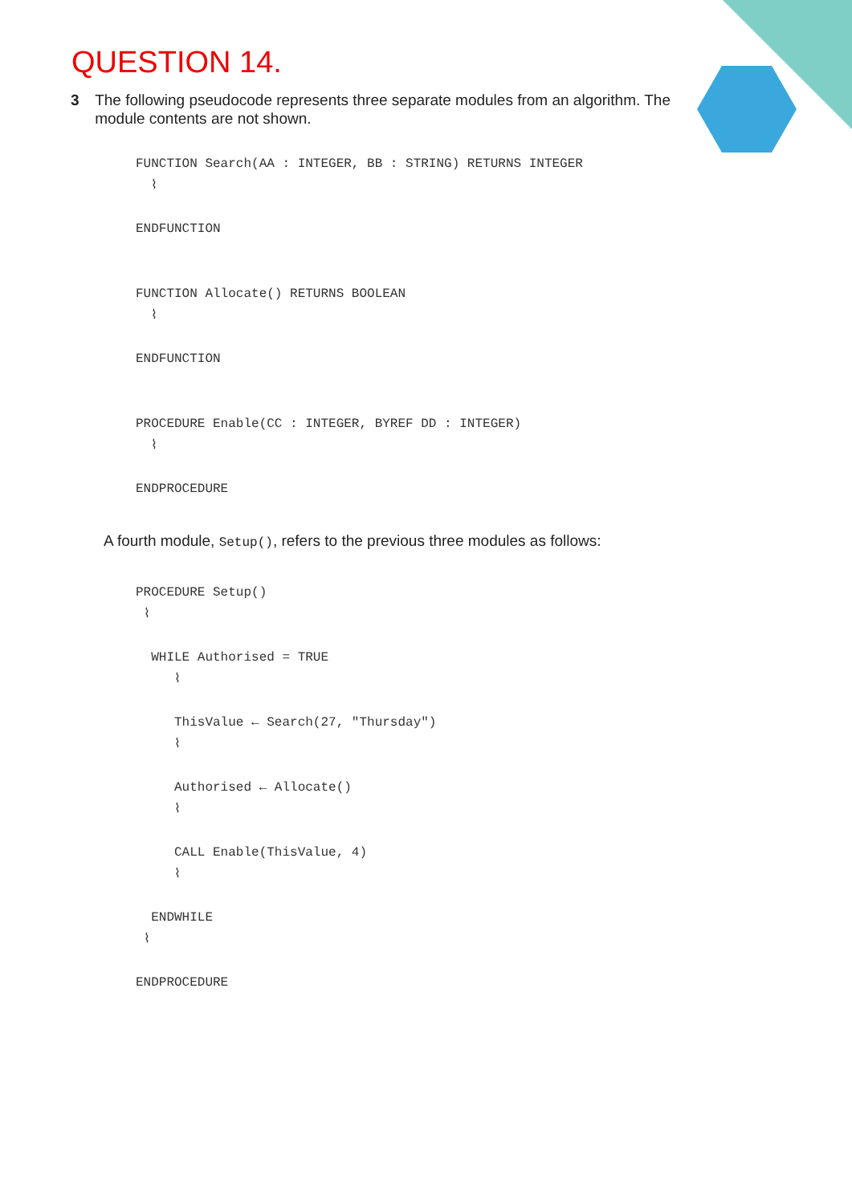QUESTION 14.
3 The following pseudocode represents three separate modules from an algorithm. The module contents are not shown.
FUNCTION Search(AA : INTEGER, BB : STRING) RETURNS INTEGER
  ⌇ENDFUNCTION


FUNCTION Allocate() RETURNS BOOLEAN
  ⌇ENDFUNCTION


PROCEDURE Enable(CC : INTEGER, BYREF DD : INTEGER)
  ⌇ENDPROCEDURE
A fourth module, Setup(), refers to the previous three modules as follows:
PROCEDURE Setup()
 ⌇  WHILE Authorised = TRUE
     ⌇     ThisValue ← Search(27, "Thursday")
     ⌇     Authorised ← Allocate()
     ⌇     CALL Enable(ThisValue, 4)
     ⌇  ENDWHILE
 ⌇ENDPROCEDURE